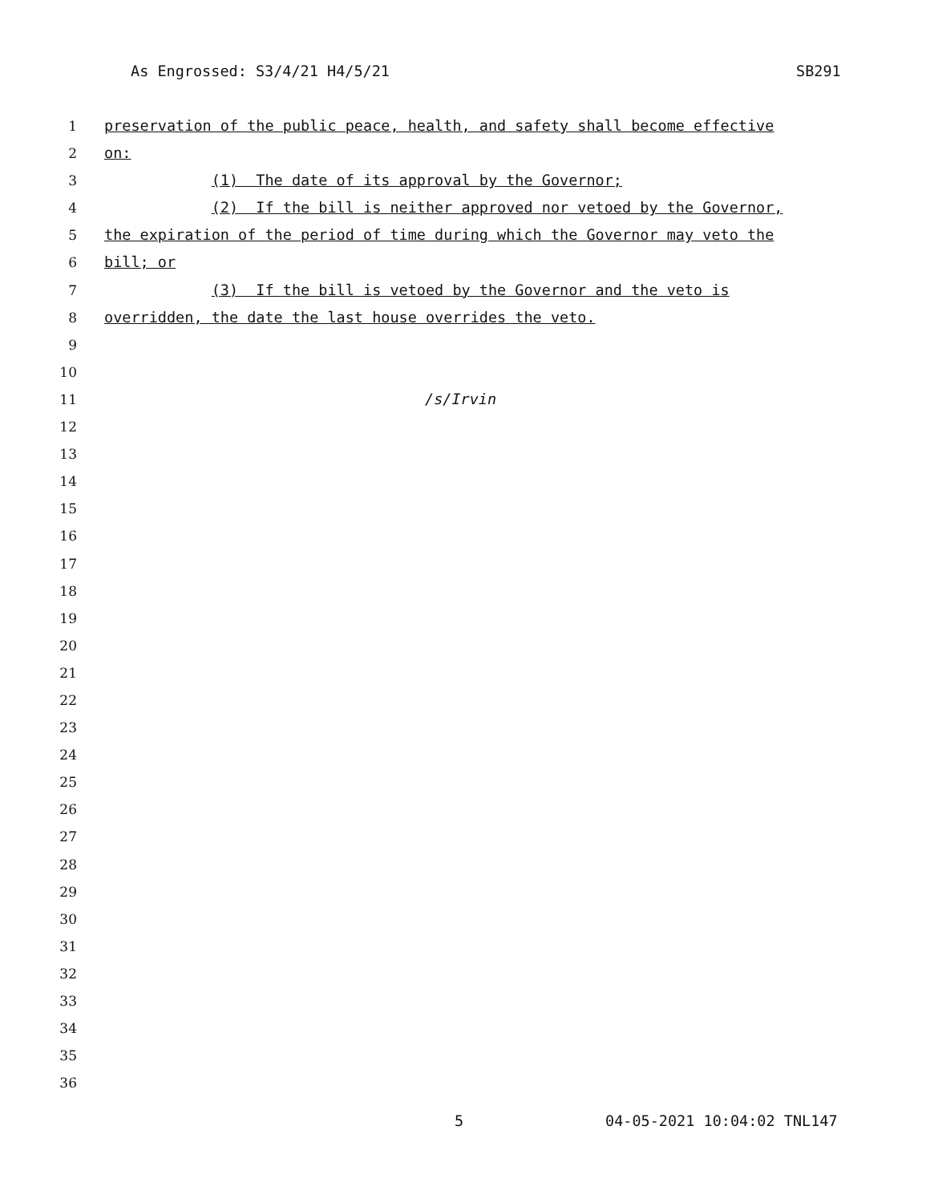As Engrossed: S3/4/21 H4/5/21 SB291
1 preservation of the public peace, health, and safety shall become effective
2 on:
3 (1) The date of its approval by the Governor;
4 (2) If the bill is neither approved nor vetoed by the Governor,
5 the expiration of the period of time during which the Governor may veto the
6 bill; or
7 (3) If the bill is vetoed by the Governor and the veto is
8 overridden, the date the last house overrides the veto.
9
10
11 /s/Irvin
12
13
14
15
16
17
18
19
20
21
22
23
24
25
26
27
28
29
30
31
32
33
34
35
36
5 04-05-2021 10:04:02 TNL147